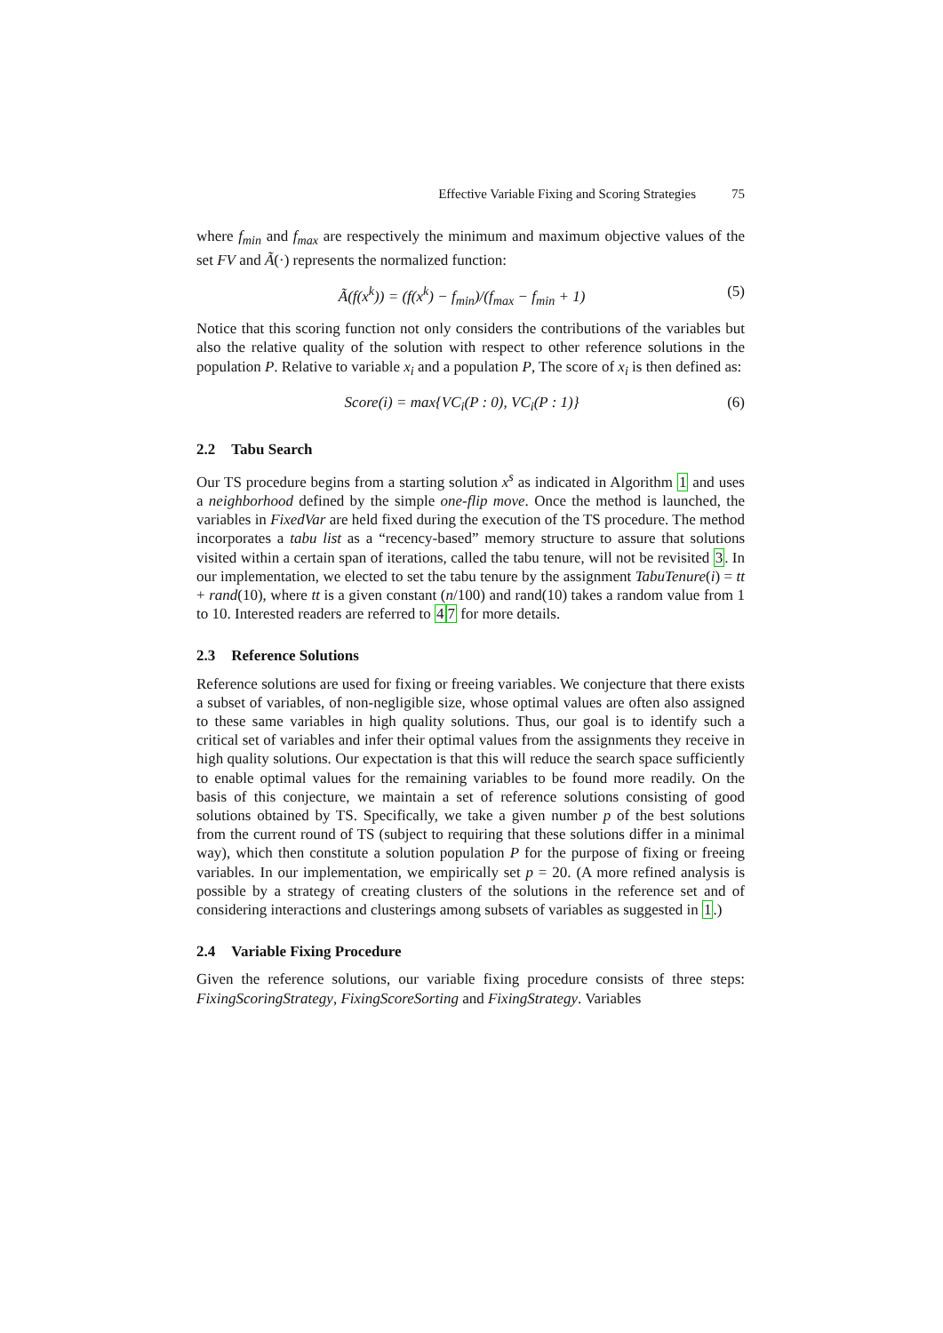Effective Variable Fixing and Scoring Strategies 75
where f<sub>min</sub> and f<sub>max</sub> are respectively the minimum and maximum objective values of the set FV and Ã(·) represents the normalized function:
Ã(f(x<sup>k</sup>)) = (f(x<sup>k</sup>) − f<sub>min</sub>)/(f<sub>max</sub> − f<sub>min</sub> + 1)
(5)
Notice that this scoring function not only considers the contributions of the variables but also the relative quality of the solution with respect to other reference solutions in the population P. Relative to variable x<sub>i</sub> and a population P, The score of x<sub>i</sub> is then defined as:
Score(i) = max{VC<sub>i</sub>(P : 0), VC<sub>i</sub>(P : 1)}
(6)
2.2 Tabu Search
Our TS procedure begins from a starting solution x<sup>s</sup> as indicated in Algorithm 1 and uses a neighborhood defined by the simple one-flip move. Once the method is launched, the variables in FixedVar are held fixed during the execution of the TS procedure. The method incorporates a tabu list as a “recency-based” memory structure to assure that solutions visited within a certain span of iterations, called the tabu tenure, will not be revisited 3. In our implementation, we elected to set the tabu tenure by the assignment TabuTenure(i) = tt + rand(10), where tt is a given constant (n/100) and rand(10) takes a random value from 1 to 10. Interested readers are referred to 47 for more details.
2.3 Reference Solutions
Reference solutions are used for fixing or freeing variables. We conjecture that there exists a subset of variables, of non-negligible size, whose optimal values are often also assigned to these same variables in high quality solutions. Thus, our goal is to identify such a critical set of variables and infer their optimal values from the assignments they receive in high quality solutions. Our expectation is that this will reduce the search space sufficiently to enable optimal values for the remaining variables to be found more readily. On the basis of this conjecture, we maintain a set of reference solutions consisting of good solutions obtained by TS. Specifically, we take a given number p of the best solutions from the current round of TS (subject to requiring that these solutions differ in a minimal way), which then constitute a solution population P for the purpose of fixing or freeing variables. In our implementation, we empirically set p = 20. (A more refined analysis is possible by a strategy of creating clusters of the solutions in the reference set and of considering interactions and clusterings among subsets of variables as suggested in 1.)
2.4 Variable Fixing Procedure
Given the reference solutions, our variable fixing procedure consists of three steps: FixingScoringStrategy, FixingScoreSorting and FixingStrategy. Variables